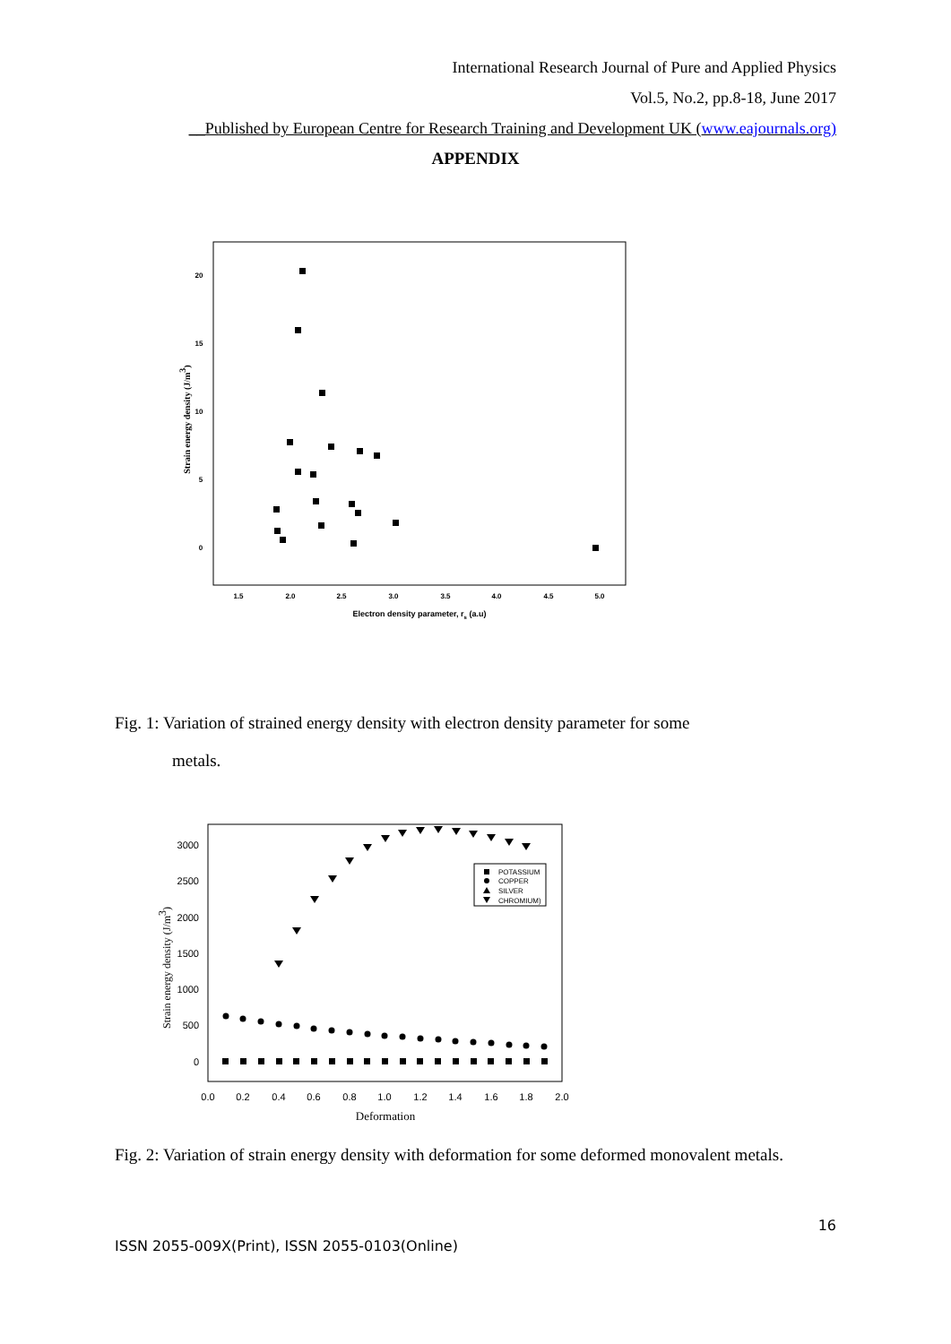International Research Journal of Pure and Applied Physics
Vol.5, No.2, pp.8-18, June 2017
__Published by European Centre for Research Training and Development UK (www.eajournals.org)
APPENDIX
1.5
2.0
2.5
3.0
3.5
4.0
4.5
5.0
20
15
10
5
0
Electron density parameter, rs (a.u)
Strain energy density (J/m3)
Fig. 1: Variation of strained energy density with electron density parameter for some
metals.
0.0
0.2
0.4
0.6
0.8
1.0
1.2
1.4
1.6
1.8
2.0
3000
2500
2000
1500
1000
500
0
Deformation
Strain energy density (J/m3)
POTASSIUM
COPPER
SILVER
CHROMIUM)
Fig. 2: Variation of strain energy density with deformation for some deformed monovalent metals.
16
ISSN 2055-009X(Print), ISSN 2055-0103(Online)